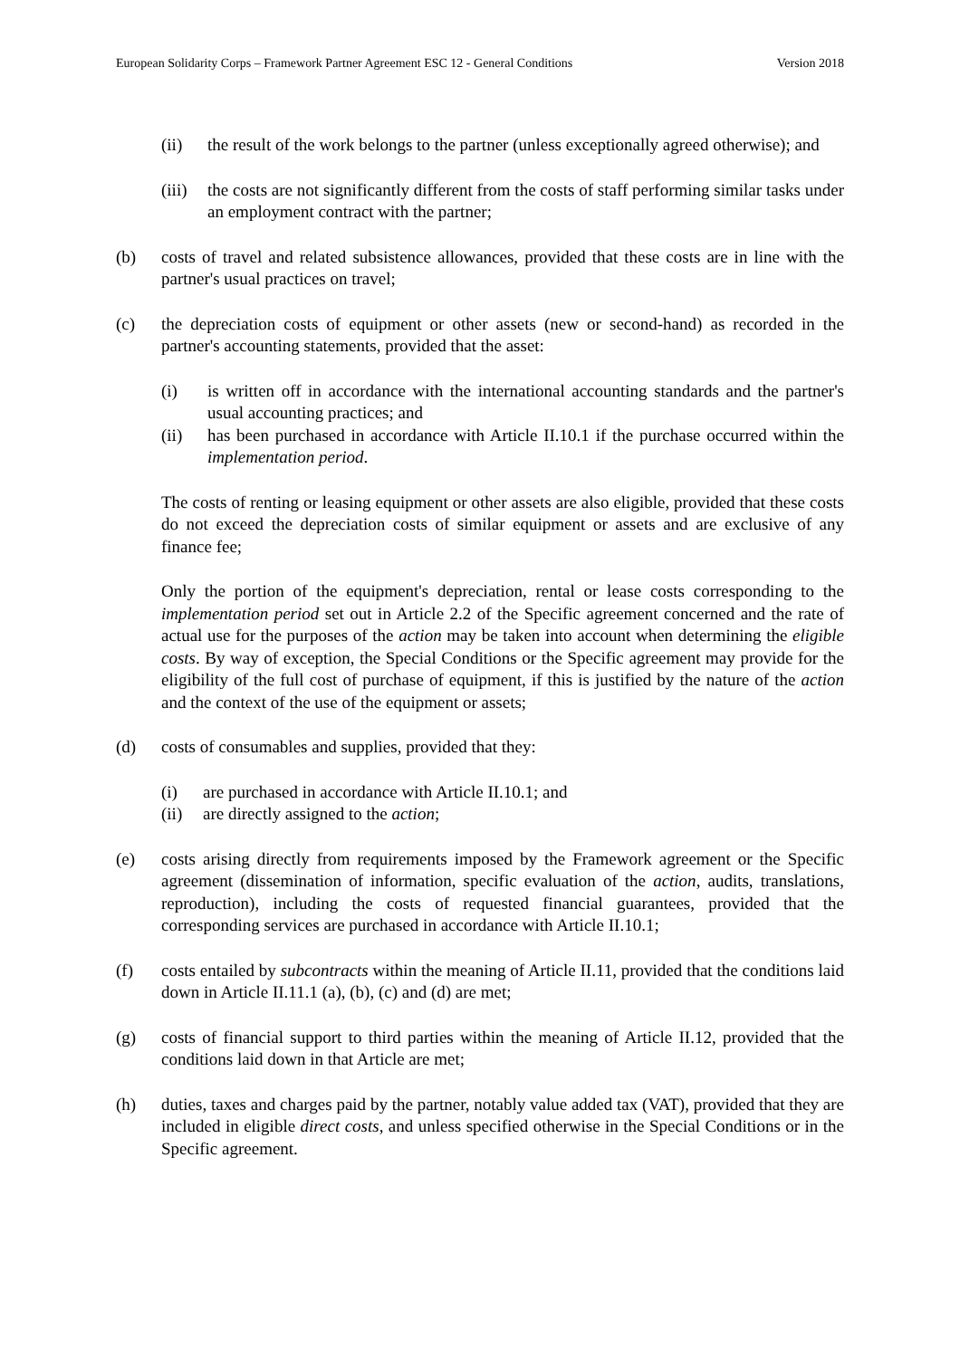European Solidarity Corps – Framework Partner Agreement ESC 12 - General Conditions Version 2018
(ii) the result of the work belongs to the partner (unless exceptionally agreed otherwise); and
(iii)
the costs are not significantly different from the costs of staff performing similar tasks under an employment contract with the partner;
(b) costs of travel and related subsistence allowances, provided that these costs are in line with the partner's usual practices on travel;
(c) the depreciation costs of equipment or other assets (new or second-hand) as recorded in the partner's accounting statements, provided that the asset:
(i) is written off in accordance with the international accounting standards and the partner's usual accounting practices; and
(ii) has been purchased in accordance with Article II.10.1 if the purchase occurred within the implementation period.
The costs of renting or leasing equipment or other assets are also eligible, provided that these costs do not exceed the depreciation costs of similar equipment or assets and are exclusive of any finance fee;
Only the portion of the equipment's depreciation, rental or lease costs corresponding to the implementation period set out in Article 2.2 of the Specific agreement concerned and the rate of actual use for the purposes of the action may be taken into account when determining the eligible costs. By way of exception, the Special Conditions or the Specific agreement may provide for the eligibility of the full cost of purchase of equipment, if this is justified by the nature of the action and the context of the use of the equipment or assets;
(d) costs of consumables and supplies, provided that they:
(i) are purchased in accordance with Article II.10.1; and
(ii) are directly assigned to the action;
(e) costs arising directly from requirements imposed by the Framework agreement or the Specific agreement (dissemination of information, specific evaluation of the action, audits, translations, reproduction), including the costs of requested financial guarantees, provided that the corresponding services are purchased in accordance with Article II.10.1;
(f) costs entailed by subcontracts within the meaning of Article II.11, provided that the conditions laid down in Article II.11.1 (a), (b), (c) and (d) are met;
(g) costs of financial support to third parties within the meaning of Article II.12, provided that the conditions laid down in that Article are met;
(h) duties, taxes and charges paid by the partner, notably value added tax (VAT), provided that they are included in eligible direct costs, and unless specified otherwise in the Special Conditions or in the Specific agreement.